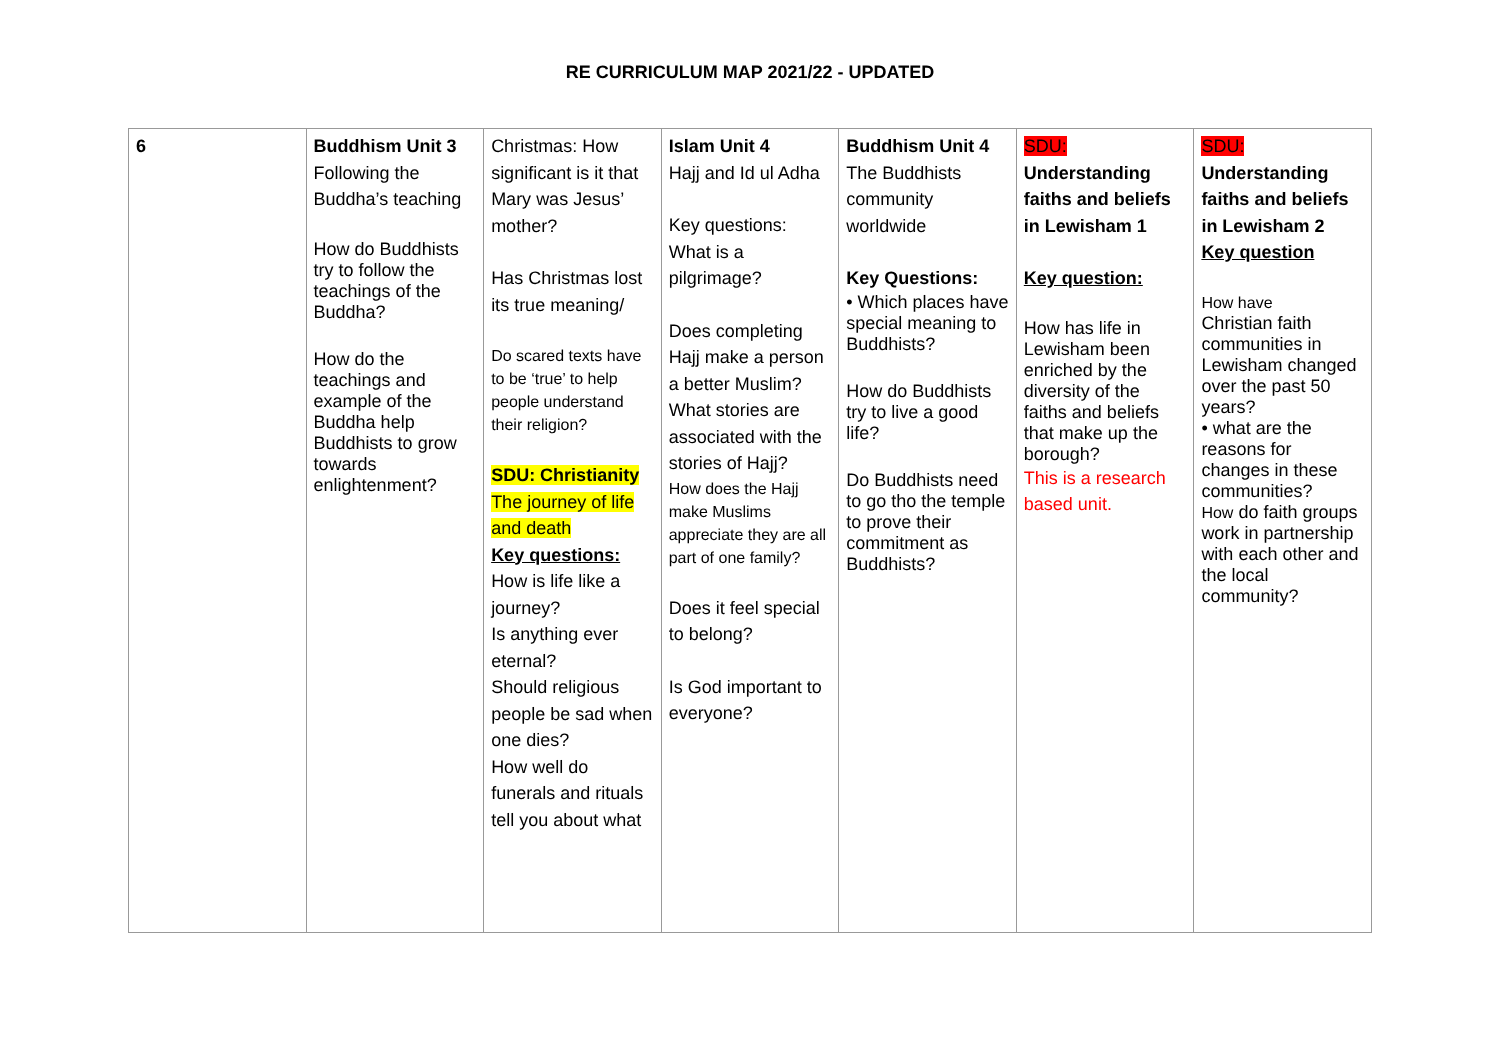RE CURRICULUM MAP 2021/22 - UPDATED
| 6 | Buddhism Unit 3 Following the Buddha’s teaching How do Buddhists try to follow the teachings of the Buddha? How do the teachings and example of the Buddha help Buddhists to grow towards enlightenment? | Christmas: How significant is it that Mary was Jesus’ mother? Has Christmas lost its true meaning/ Do scared texts have to be ‘true’ to help people understand their religion? SDU: Christianity The journey of life and death Key questions: How is life like a journey? Is anything ever eternal? Should religious people be sad when one dies? How well do funerals and rituals tell you about what | Islam Unit 4 Hajj and Id ul Adha Key questions: What is a pilgrimage? Does completing Hajj make a person a better Muslim? What stories are associated with the stories of Hajj? How does the Hajj make Muslims appreciate they are all part of one family? Does it feel special to belong? Is God important to everyone? | Buddhism Unit 4 The Buddhists community worldwide Key Questions: • Which places have special meaning to Buddhists? How do Buddhists try to live a good life? Do Buddhists need to go tho the temple to prove their commitment as Buddhists? | SDU: Understanding faiths and beliefs in Lewisham 1 Key question: How has life in Lewisham been enriched by the diversity of the faiths and beliefs that make up the borough? This is a research based unit. | SDU: Understanding faiths and beliefs in Lewisham 2 Key question How have Christian faith communities in Lewisham changed over the past 50 years? • what are the reasons for changes in these communities? How do faith groups work in partnership with each other and the local community? |